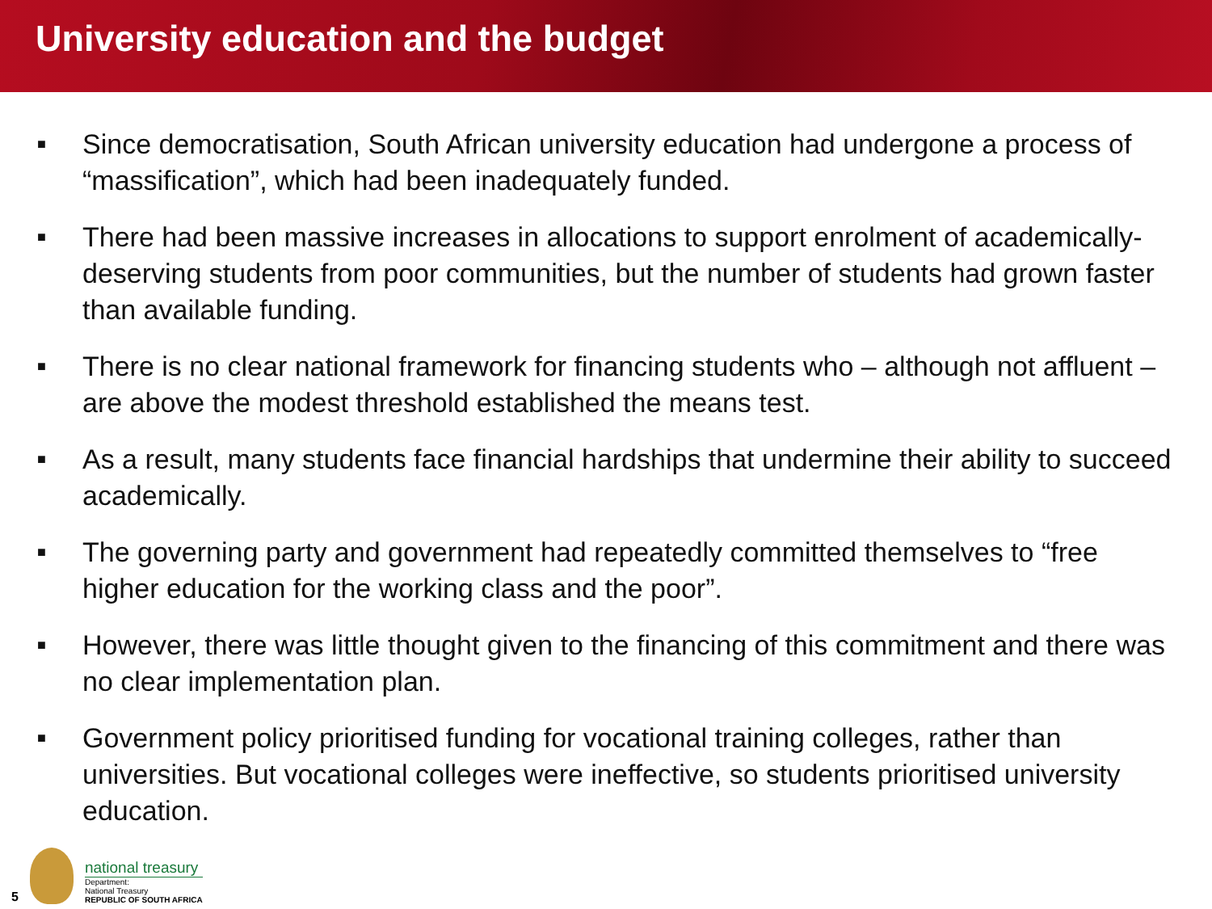University education and the budget
■ Since democratisation, South African university education had undergone a process of “massification”, which had been inadequately funded.
■ There had been massive increases in allocations to support enrolment of academically-deserving students from poor communities, but the number of students had grown faster than available funding.
■ There is no clear national framework for financing students who – although not affluent – are above the modest threshold established the means test.
■ As a result, many students face financial hardships that undermine their ability to succeed academically.
■ The governing party and government had repeatedly committed themselves to “free higher education for the working class and the poor”.
■ However, there was little thought given to the financing of this commitment and there was no clear implementation plan.
■ Government policy prioritised funding for vocational training colleges, rather than universities. But vocational colleges were ineffective, so students prioritised university education.
5
national treasury
Department:
National Treasury
REPUBLIC OF SOUTH AFRICA